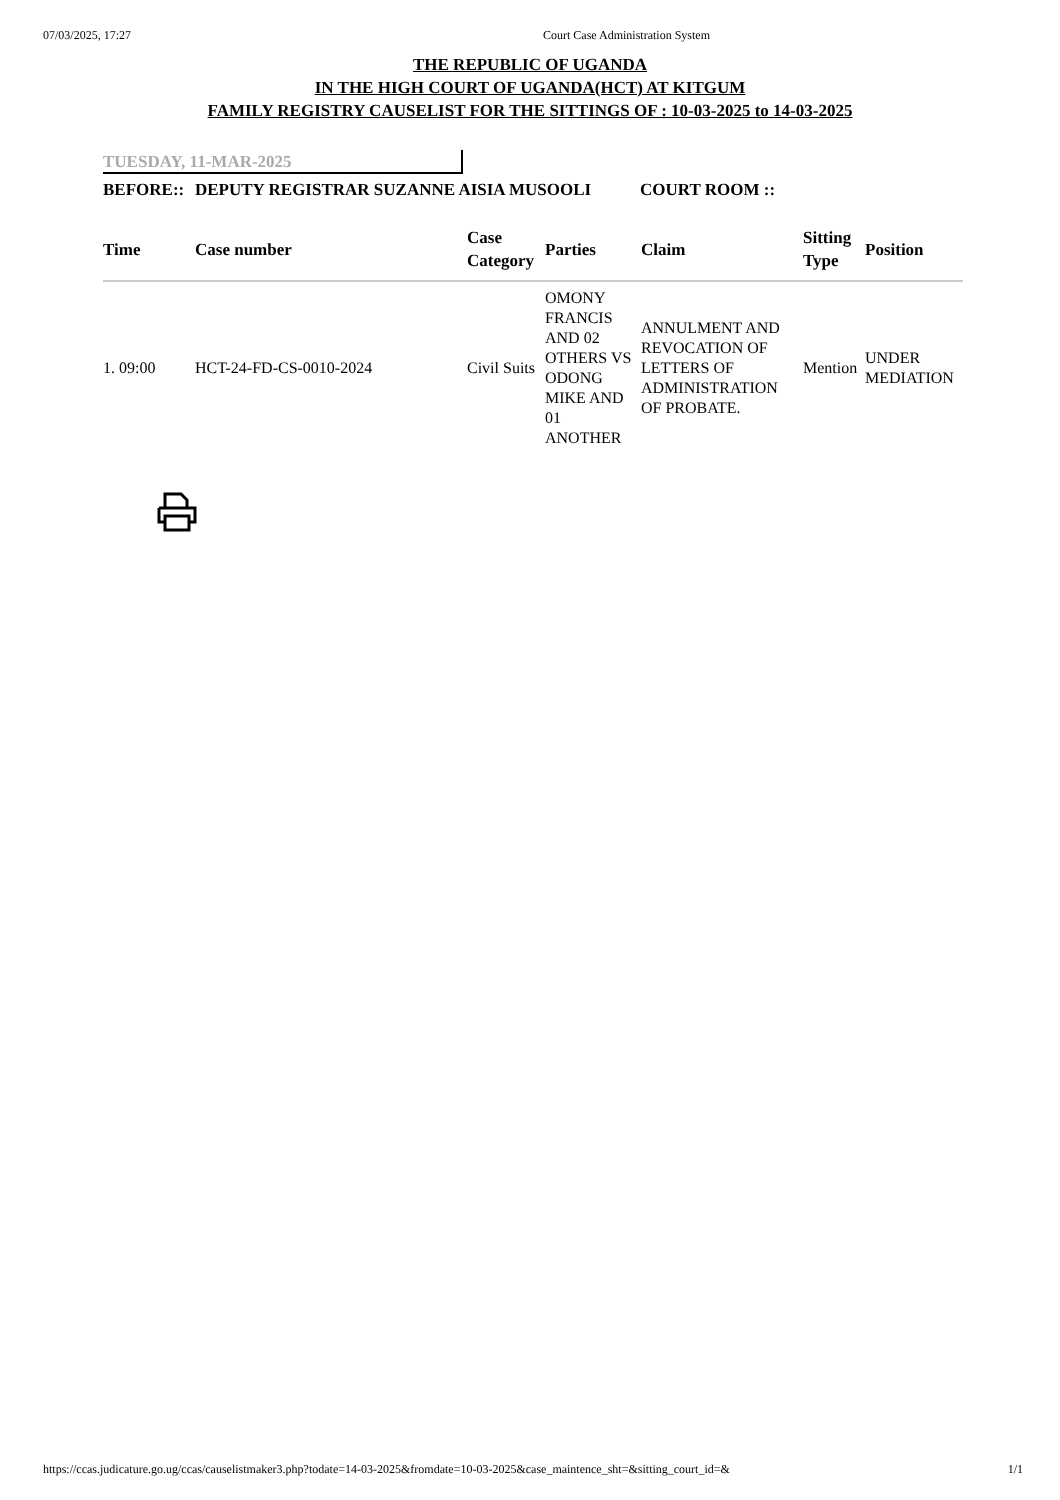07/03/2025, 17:27 Court Case Administration System
THE REPUBLIC OF UGANDA
IN THE HIGH COURT OF UGANDA(HCT) AT KITGUM
FAMILY REGISTRY CAUSELIST FOR THE SITTINGS OF : 10-03-2025 to 14-03-2025
TUESDAY, 11-MAR-2025
| BEFORE:: | DEPUTY REGISTRAR SUZANNE AISIA MUSOOLI | COURT ROOM :: |
| Time | Case number | Case Category | Parties | Claim | Sitting Type | Position |
| --- | --- | --- | --- | --- | --- | --- |
| 1. 09:00 | HCT-24-FD-CS-0010-2024 | Civil Suits | OMONY FRANCIS AND 02 OTHERS VS ODONG MIKE AND 01 ANOTHER | ANNULMENT AND REVOCATION OF LETTERS OF ADMINISTRATION OF PROBATE. | Mention | UNDER MEDIATION |
https://ccas.judicature.go.ug/ccas/causelistmaker3.php?todate=14-03-2025&fromdate=10-03-2025&case_maintence_sht=&sitting_court_id=& 1/1